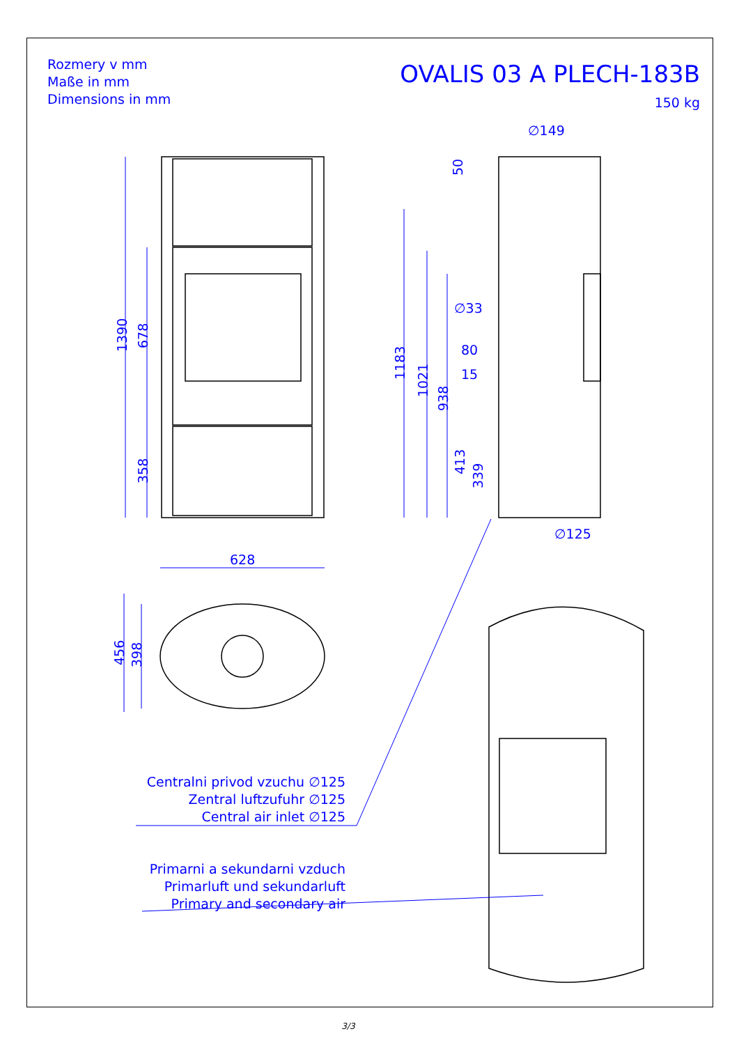1390
678
358
1183
1021
938
413
339
50
∅149
∅33
80
15
∅125
628
456
398
Rozmery v mm
Maße in mm
Dimensions in mm
OVALIS 03 A PLECH-183B
150 kg
Centralni privod vzuchu ∅125
Zentral luftzufuhr ∅125
Central air inlet ∅125
Primarni a sekundarni vzduch
Primarluft und sekundarluft
Primary and secondary air
3/3